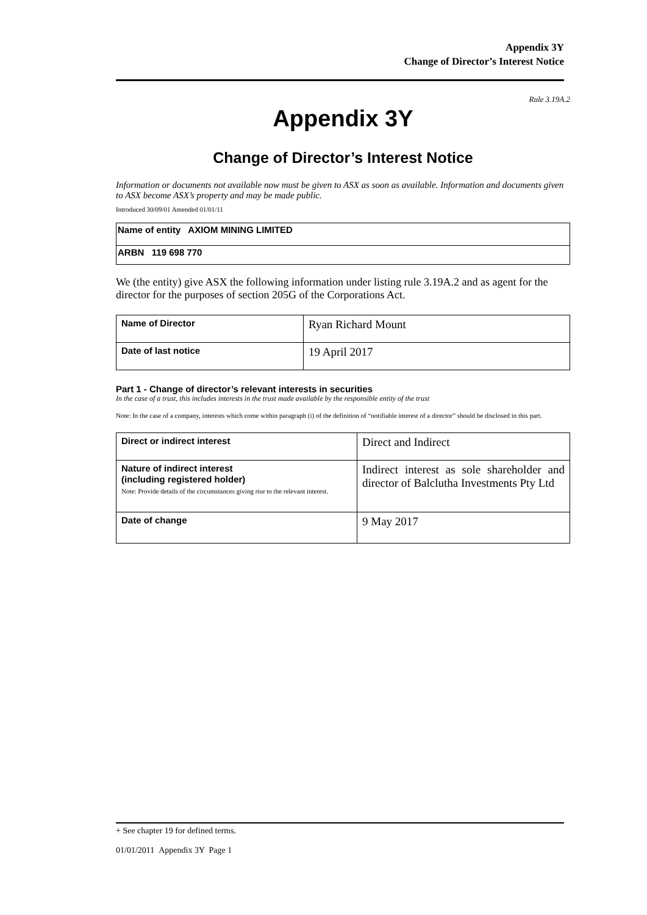Appendix 3Y
Change of Director’s Interest Notice
Rule 3.19A.2
Appendix 3Y
Change of Director’s Interest Notice
Information or documents not available now must be given to ASX as soon as available. Information and documents given to ASX become ASX’s property and may be made public.
Introduced 30/09/01 Amended 01/01/11
| Name of entity AXIOM MINING LIMITED |
| ARBN 119 698 770 |
We (the entity) give ASX the following information under listing rule 3.19A.2 and as agent for the director for the purposes of section 205G of the Corporations Act.
| Name of Director | Ryan Richard Mount |
| Date of last notice | 19 April 2017 |
Part 1 - Change of director’s relevant interests in securities
In the case of a trust, this includes interests in the trust made available by the responsible entity of the trust
Note: In the case of a company, interests which come within paragraph (i) of the definition of “notifiable interest of a director” should be disclosed in this part.
| Direct or indirect interest | Direct and Indirect |
| Nature of indirect interest (including registered holder) Note: Provide details of the circumstances giving rise to the relevant interest. | Indirect interest as sole shareholder and director of Balclutha Investments Pty Ltd |
| Date of change | 9 May 2017 |
+ See chapter 19 for defined terms.
01/01/2011 Appendix 3Y Page 1